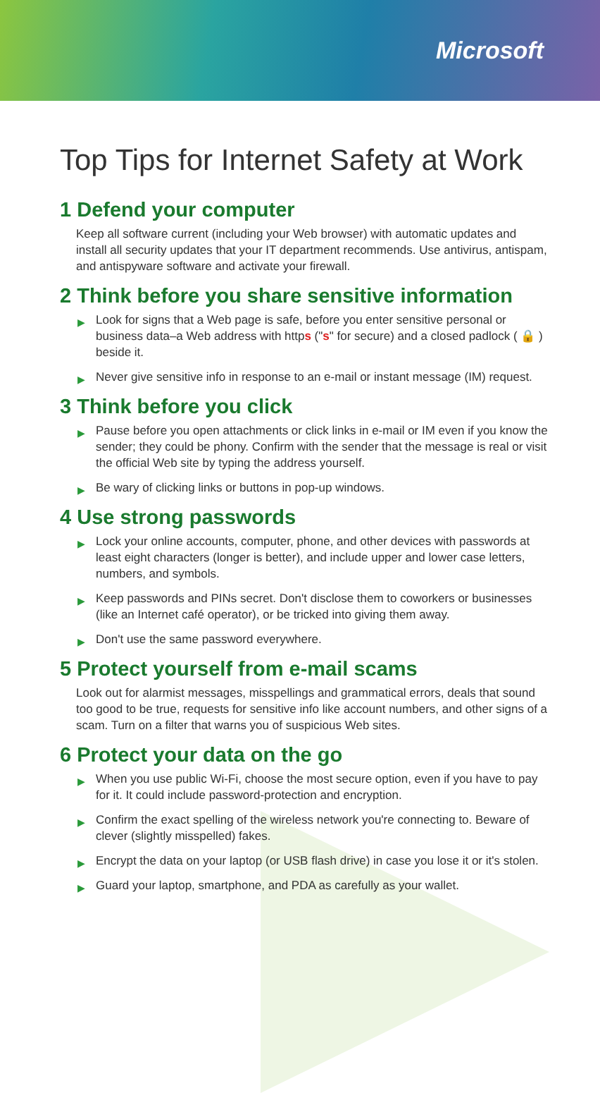Microsoft
Top Tips for Internet Safety at Work
1 Defend your computer
Keep all software current (including your Web browser) with automatic updates and install all security updates that your IT department recommends. Use antivirus, antispam, and antispyware software and activate your firewall.
2 Think before you share sensitive information
▶ Look for signs that a Web page is safe, before you enter sensitive personal or business data–a Web address with https ("s" for secure) and a closed padlock ( 🔒 ) beside it.
▶ Never give sensitive info in response to an e-mail or instant message (IM) request.
3 Think before you click
▶ Pause before you open attachments or click links in e-mail or IM even if you know the sender; they could be phony. Confirm with the sender that the message is real or visit the official Web site by typing the address yourself.
▶ Be wary of clicking links or buttons in pop-up windows.
4 Use strong passwords
▶ Lock your online accounts, computer, phone, and other devices with passwords at least eight characters (longer is better), and include upper and lower case letters, numbers, and symbols.
▶ Keep passwords and PINs secret. Don't disclose them to coworkers or businesses (like an Internet café operator), or be tricked into giving them away.
▶ Don't use the same password everywhere.
5 Protect yourself from e-mail scams
Look out for alarmist messages, misspellings and grammatical errors, deals that sound too good to be true, requests for sensitive info like account numbers, and other signs of a scam. Turn on a filter that warns you of suspicious Web sites.
6 Protect your data on the go
▶ When you use public Wi-Fi, choose the most secure option, even if you have to pay for it. It could include password-protection and encryption.
▶ Confirm the exact spelling of the wireless network you're connecting to. Beware of clever (slightly misspelled) fakes.
▶ Encrypt the data on your laptop (or USB flash drive) in case you lose it or it's stolen.
▶ Guard your laptop, smartphone, and PDA as carefully as your wallet.